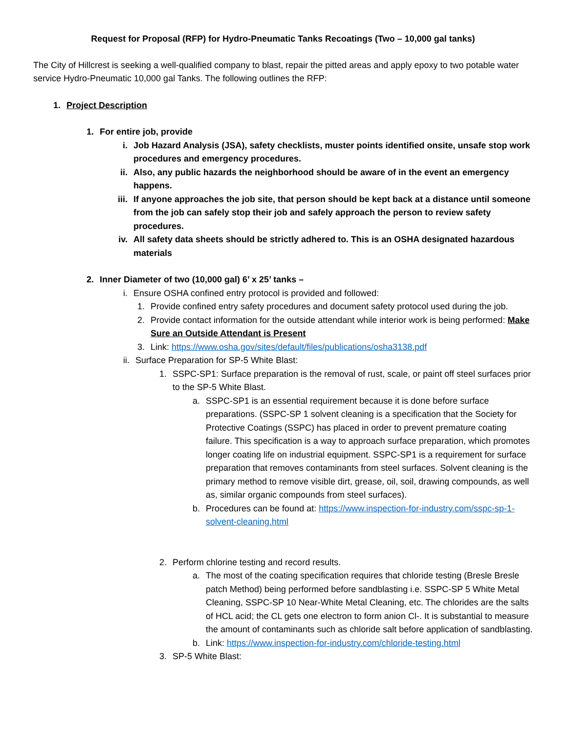Request for Proposal (RFP) for Hydro-Pneumatic Tanks Recoatings (Two – 10,000 gal tanks)
The City of Hillcrest is seeking a well-qualified company to blast, repair the pitted areas and apply epoxy to two potable water service Hydro-Pneumatic 10,000 gal Tanks. The following outlines the RFP:
1. Project Description
1. For entire job, provide
i. Job Hazard Analysis (JSA), safety checklists, muster points identified onsite, unsafe stop work procedures and emergency procedures.
ii. Also, any public hazards the neighborhood should be aware of in the event an emergency happens.
iii. If anyone approaches the job site, that person should be kept back at a distance until someone from the job can safely stop their job and safely approach the person to review safety procedures.
iv. All safety data sheets should be strictly adhered to. This is an OSHA designated hazardous materials
2. Inner Diameter of two (10,000 gal) 6’ x 25’ tanks –
i. Ensure OSHA confined entry protocol is provided and followed:
1. Provide confined entry safety procedures and document safety protocol used during the job.
2. Provide contact information for the outside attendant while interior work is being performed: Make Sure an Outside Attendant is Present
3. Link: https://www.osha.gov/sites/default/files/publications/osha3138.pdf
ii. Surface Preparation for SP-5 White Blast:
1. SSPC-SP1: Surface preparation is the removal of rust, scale, or paint off steel surfaces prior to the SP-5 White Blast.
a. SSPC-SP1 is an essential requirement because it is done before surface preparations. (SSPC-SP 1 solvent cleaning is a specification that the Society for Protective Coatings (SSPC) has placed in order to prevent premature coating failure. This specification is a way to approach surface preparation, which promotes longer coating life on industrial equipment. SSPC-SP1 is a requirement for surface preparation that removes contaminants from steel surfaces. Solvent cleaning is the primary method to remove visible dirt, grease, oil, soil, drawing compounds, as well as, similar organic compounds from steel surfaces).
b. Procedures can be found at: https://www.inspection-for-industry.com/sspc-sp-1-solvent-cleaning.html
2. Perform chlorine testing and record results.
a. The most of the coating specification requires that chloride testing (Bresle Bresle patch Method) being performed before sandblasting i.e. SSPC-SP 5 White Metal Cleaning, SSPC-SP 10 Near-White Metal Cleaning, etc. The chlorides are the salts of HCL acid; the CL gets one electron to form anion Cl-. It is substantial to measure the amount of contaminants such as chloride salt before application of sandblasting.
b. Link: https://www.inspection-for-industry.com/chloride-testing.html
3. SP-5 White Blast: